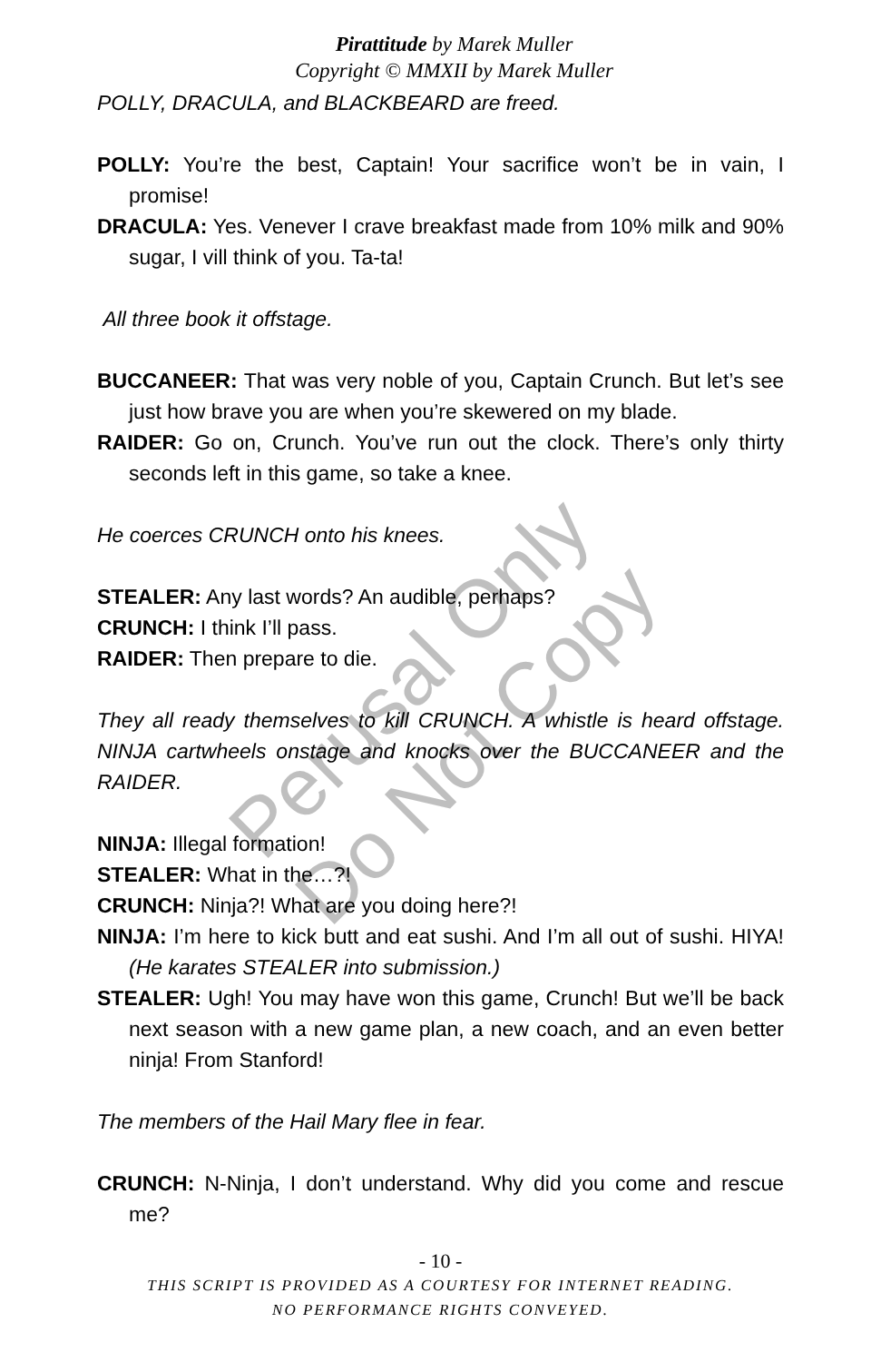Pirattitude by Marek Muller
Copyright © MMXII by Marek Muller
POLLY, DRACULA, and BLACKBEARD are freed.
POLLY: You’re the best, Captain! Your sacrifice won’t be in vain, I promise!
DRACULA: Yes. Venever I crave breakfast made from 10% milk and 90% sugar, I vill think of you. Ta-ta!
All three book it offstage.
BUCCANEER: That was very noble of you, Captain Crunch. But let’s see just how brave you are when you’re skewered on my blade.
RAIDER: Go on, Crunch. You’ve run out the clock. There’s only thirty seconds left in this game, so take a knee.
He coerces CRUNCH onto his knees.
STEALER: Any last words? An audible, perhaps?
CRUNCH: I think I’ll pass.
RAIDER: Then prepare to die.
They all ready themselves to kill CRUNCH. A whistle is heard offstage. NINJA cartwheels onstage and knocks over the BUCCANEER and the RAIDER.
NINJA: Illegal formation!
STEALER: What in the…?!
CRUNCH: Ninja?! What are you doing here?!
NINJA: I’m here to kick butt and eat sushi. And I’m all out of sushi. HIYA! (He karates STEALER into submission.)
STEALER: Ugh! You may have won this game, Crunch! But we’ll be back next season with a new game plan, a new coach, and an even better ninja! From Stanford!
The members of the Hail Mary flee in fear.
CRUNCH: N-Ninja, I don’t understand. Why did you come and rescue me?
- 10 -
THIS SCRIPT IS PROVIDED AS A COURTESY FOR INTERNET READING.
NO PERFORMANCE RIGHTS CONVEYED.
Perusal Only
Do Not Copy